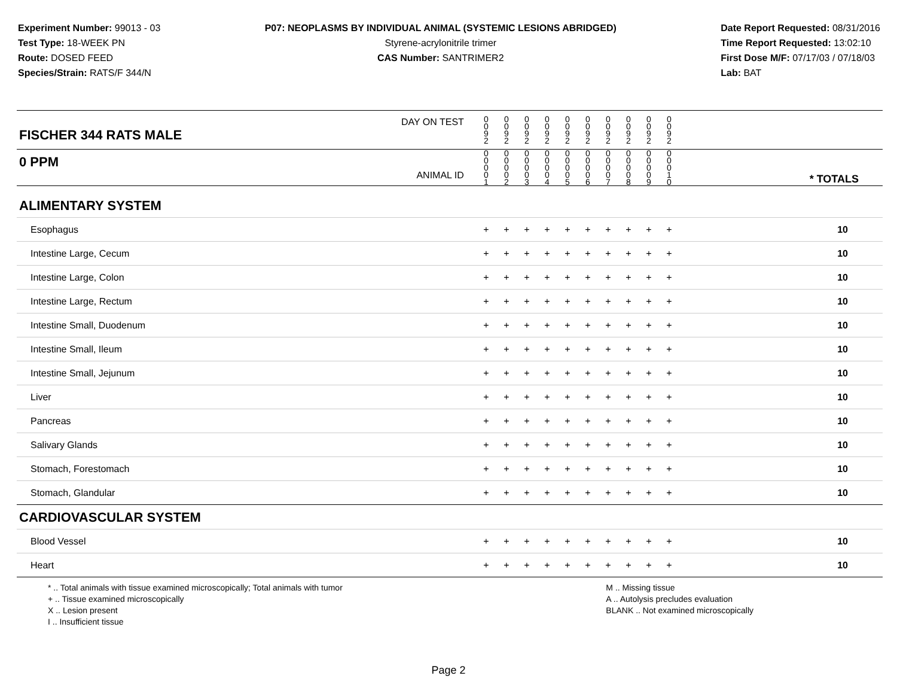Experiment Number: 99013 - 03
Test Type: 18-WEEK PN
Route: DOSED FEED
Species/Strain: RATS/F 344/N
P07: NEOPLASMS BY INDIVIDUAL ANIMAL (SYSTEMIC LESIONS ABRIDGED)
Styrene-acrylonitrile trimer
CAS Number: SANTRIMER2
Date Report Requested: 08/31/2016
Time Report Requested: 13:02:10
First Dose M/F: 07/17/03 / 07/18/03
Lab: BAT
| DAY ON TEST FISCHER 344 RATS MALE | 0 0 9 2 | 0 0 9 2 | 0 0 9 2 | 0 0 9 2 | 0 0 9 2 | 0 0 9 2 | 0 0 9 2 | 0 0 9 2 | 0 0 9 2 | 0 0 9 2 | | |
| 0 PPM ANIMAL ID | 0 0 0 0 1 | 0 0 0 0 2 | 0 0 0 0 3 | 0 0 0 0 4 | 0 0 0 0 5 | 0 0 0 0 6 | 0 0 0 0 7 | 0 0 0 0 8 | 0 0 0 0 9 | 0 0 0 1 0 | | * TOTALS |
| ALIMENTARY SYSTEM | | | | | | | | | | | | |
| Esophagus | + | + | + | + | + | + | + | + | + | + | | 10 |
| Intestine Large, Cecum | + | + | + | + | + | + | + | + | + | + | | 10 |
| Intestine Large, Colon | + | + | + | + | + | + | + | + | + | + | | 10 |
| Intestine Large, Rectum | + | + | + | + | + | + | + | + | + | + | | 10 |
| Intestine Small, Duodenum | + | + | + | + | + | + | + | + | + | + | | 10 |
| Intestine Small, Ileum | + | + | + | + | + | + | + | + | + | + | | 10 |
| Intestine Small, Jejunum | + | + | + | + | + | + | + | + | + | + | | 10 |
| Liver | + | + | + | + | + | + | + | + | + | + | | 10 |
| Pancreas | + | + | + | + | + | + | + | + | + | + | | 10 |
| Salivary Glands | + | + | + | + | + | + | + | + | + | + | | 10 |
| Stomach, Forestomach | + | + | + | + | + | + | + | + | + | + | | 10 |
| Stomach, Glandular | + | + | + | + | + | + | + | + | + | + | | 10 |
| CARDIOVASCULAR SYSTEM | | | | | | | | | | | | |
| Blood Vessel | + | + | + | + | + | + | + | + | + | + | | 10 |
| Heart | + | + | + | + | + | + | + | + | + | + | | 10 |
* .. Total animals with tissue examined microscopically; Total animals with tumor
+ .. Tissue examined microscopically
X .. Lesion present
I .. Insufficient tissue
M .. Missing tissue
A .. Autolysis precludes evaluation
BLANK .. Not examined microscopically
Page 2